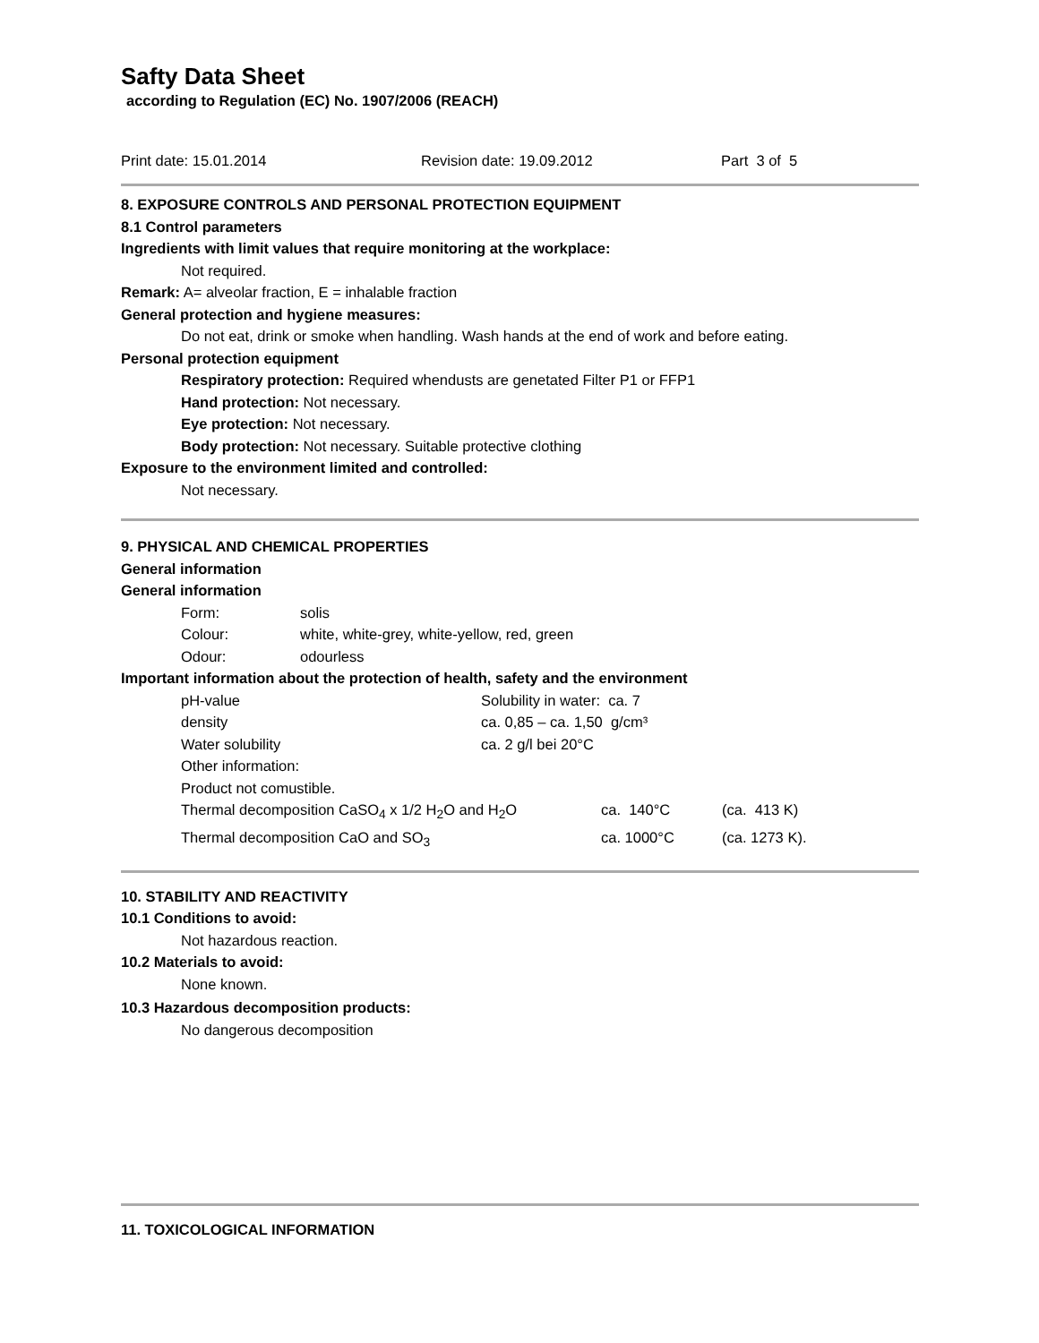Safty Data Sheet
according to Regulation (EC) No. 1907/2006 (REACH)
| Print date: 15.01.2014 | Revision date: 19.09.2012 | Part 3 of 5 |
8. EXPOSURE CONTROLS AND PERSONAL PROTECTION EQUIPMENT
8.1 Control parameters
Ingredients with limit values that require monitoring at the workplace:
Not required.
Remark: A= alveolar fraction, E = inhalable fraction
General protection and hygiene measures:
Do not eat, drink or smoke when handling. Wash hands at the end of work and before eating.
Personal protection equipment
Respiratory protection: Required whendusts are genetated Filter P1 or FFP1
Hand protection: Not necessary.
Eye protection: Not necessary.
Body protection: Not necessary. Suitable protective clothing
Exposure to the environment limited and controlled:
Not necessary.
9. PHYSICAL AND CHEMICAL PROPERTIES
General information
General information
| Form: | solis |
| Colour: | white, white-grey, white-yellow, red, green |
| Odour: | odourless |
Important information about the protection of health, safety and the environment
| pH-value | Solubility in water: ca. 7 |
| density | ca. 0,85 – ca. 1,50 g/cm³ |
| Water solubility | ca. 2 g/l bei 20°C |
| Other information: | |
| Product not comustible. | |
| Thermal decomposition CaSO<sub>4</sub> x 1/2 H<sub>2</sub>O and H<sub>2</sub>O | ca. 140°C | (ca. 413 K) |
| Thermal decomposition CaO and SO<sub>3</sub> | ca. 1000°C | (ca. 1273 K). |
10. STABILITY AND REACTIVITY
10.1 Conditions to avoid:
Not hazardous reaction.
10.2 Materials to avoid:
None known.
10.3 Hazardous decomposition products:
No dangerous decomposition
11. TOXICOLOGICAL INFORMATION